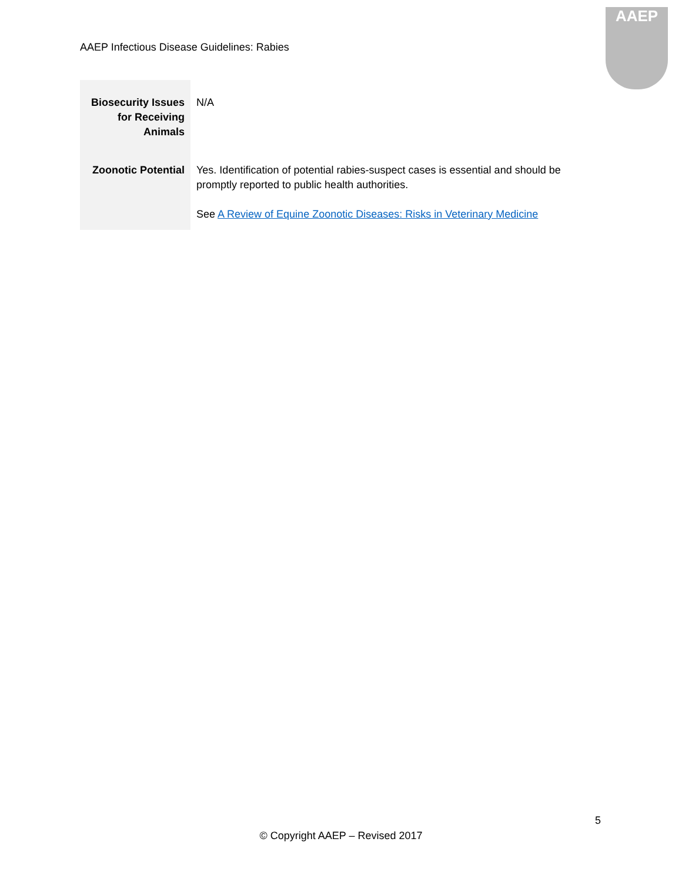AAEP Infectious Disease Guidelines: Rabies
AAEP
| Biosecurity Issues for Receiving Animals | N/A |
| Zoonotic Potential | Yes. Identification of potential rabies-suspect cases is essential and should be promptly reported to public health authorities. See A Review of Equine Zoonotic Diseases: Risks in Veterinary Medicine |
5
© Copyright AAEP – Revised 2017